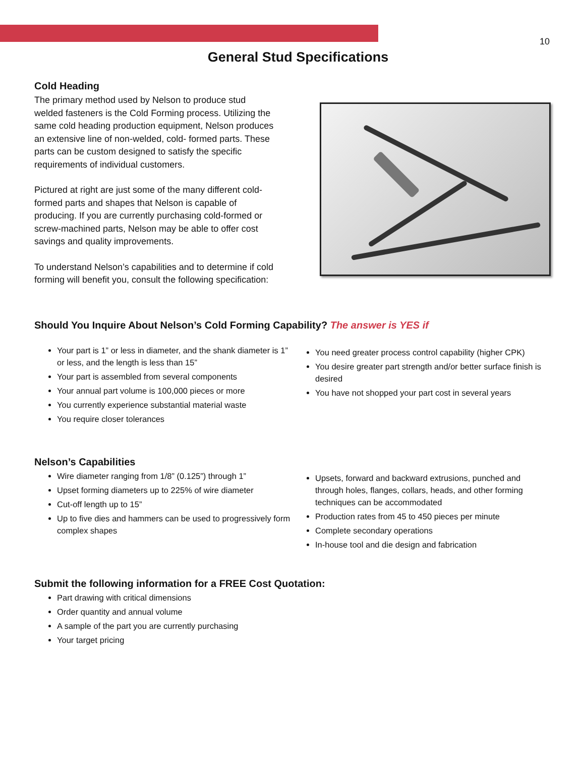10
General Stud Specifications
Cold Heading
The primary method used by Nelson to produce stud welded fasteners is the Cold Forming process. Utilizing the same cold heading production equipment, Nelson produces an extensive line of non-welded, cold- formed parts. These parts can be custom designed to satisfy the specific requirements of individual customers.
Pictured at right are just some of the many different cold-formed parts and shapes that Nelson is capable of producing. If you are currently purchasing cold-formed or screw-machined parts, Nelson may be able to offer cost savings and quality improvements.
To understand Nelson’s capabilities and to determine if cold forming will benefit you, consult the following specification:
Should You Inquire About Nelson’s Cold Forming Capability? The answer is YES if
Your part is 1” or less in diameter, and the shank diameter is 1” or less, and the length is less than 15”
Your part is assembled from several components
Your annual part volume is 100,000 pieces or more
You currently experience substantial material waste
You require closer tolerances
You need greater process control capability (higher CPK)
You desire greater part strength and/or better surface finish is desired
You have not shopped your part cost in several years
Nelson’s Capabilities
Wire diameter ranging from 1/8” (0.125”) through 1”
Upset forming diameters up to 225% of wire diameter
Cut-off length up to 15”
Up to five dies and hammers can be used to progressively form complex shapes
Upsets, forward and backward extrusions, punched and through holes, flanges, collars, heads, and other forming techniques can be accommodated
Production rates from 45 to 450 pieces per minute
Complete secondary operations
In-house tool and die design and fabrication
Submit the following information for a FREE Cost Quotation:
Part drawing with critical dimensions
Order quantity and annual volume
A sample of the part you are currently purchasing
Your target pricing